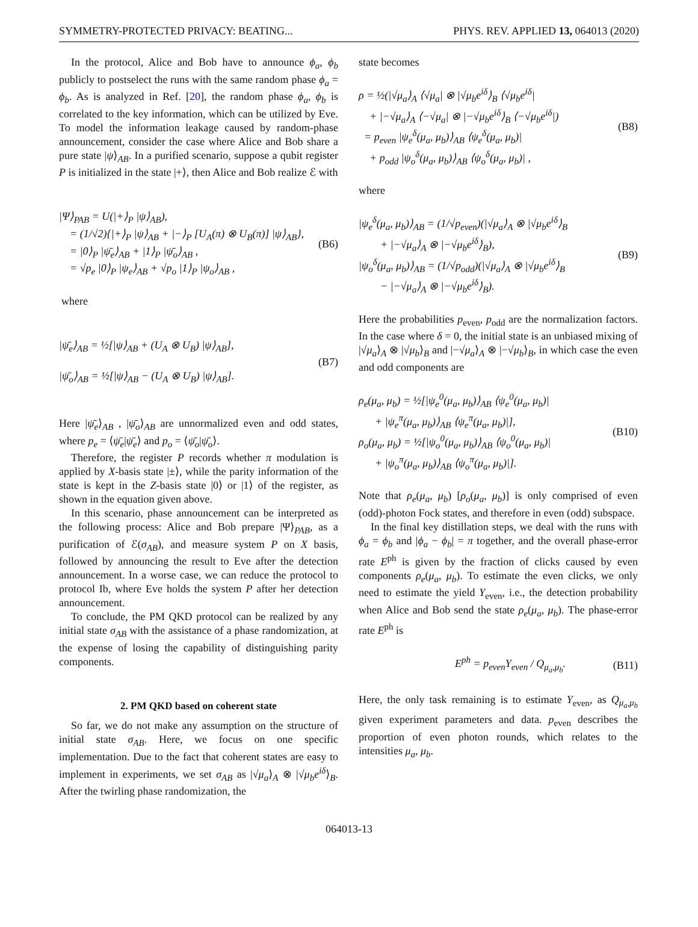SYMMETRY-PROTECTED PRIVACY: BEATING... PHYS. REV. APPLIED 13, 064013 (2020)
In the protocol, Alice and Bob have to announce ϕ<sub>a</sub>, ϕ<sub>b</sub> publicly to postselect the runs with the same random phase ϕ<sub>a</sub> = ϕ<sub>b</sub>. As is analyzed in Ref. [20], the random phase ϕ<sub>a</sub>, ϕ<sub>b</sub> is correlated to the key information, which can be utilized by Eve. To model the information leakage caused by random-phase announcement, consider the case where Alice and Bob share a pure state |ψ⟩<sub>AB</sub>. In a purified scenario, suppose a qubit register P is initialized in the state |+⟩, then Alice and Bob realize ℰ with
|Ψ⟩<sub>PAB</sub> = U(|+⟩<sub>P</sub> |ψ⟩<sub>AB</sub>),
= (1/√2){|+⟩<sub>P</sub> |ψ⟩<sub>AB</sub> + |−⟩<sub>P</sub> [U<sub>A</sub>(π) ⊗ U<sub>B</sub>(π)] |ψ⟩<sub>AB</sub>},
= |0⟩<sub>P</sub> |ψ̄<sub>e</sub>⟩<sub>AB</sub> + |1⟩<sub>P</sub> |ψ̄<sub>o</sub>⟩<sub>AB</sub> ,
= √p<sub>e</sub> |0⟩<sub>P</sub> |ψ<sub>e</sub>⟩<sub>AB</sub> + √p<sub>o</sub> |1⟩<sub>P</sub> |ψ<sub>o</sub>⟩<sub>AB</sub> ,
(B6)
where
|ψ̄<sub>e</sub>⟩<sub>AB</sub> = ½[|ψ⟩<sub>AB</sub> + (U<sub>A</sub> ⊗ U<sub>B</sub>) |ψ⟩<sub>AB</sub>],
|ψ̄<sub>o</sub>⟩<sub>AB</sub> = ½[|ψ⟩<sub>AB</sub> − (U<sub>A</sub> ⊗ U<sub>B</sub>) |ψ⟩<sub>AB</sub>].
(B7)
Here |ψ̄<sub>e</sub>⟩<sub>AB</sub> , |ψ̄<sub>o</sub>⟩<sub>AB</sub> are unnormalized even and odd states, where p<sub>e</sub> = ⟨ψ̄<sub>e</sub>|ψ̄<sub>e</sub>⟩ and p<sub>o</sub> = ⟨ψ̄<sub>o</sub>|ψ̄<sub>o</sub>⟩.
Therefore, the register P records whether π modulation is applied by X-basis state |±⟩, while the parity information of the state is kept in the Z-basis state |0⟩ or |1⟩ of the register, as shown in the equation given above.
In this scenario, phase announcement can be interpreted as the following process: Alice and Bob prepare |Ψ⟩<sub>PAB</sub>, as a purification of ℰ(σ<sub>AB</sub>), and measure system P on X basis, followed by announcing the result to Eve after the detection announcement. In a worse case, we can reduce the protocol to protocol Ib, where Eve holds the system P after her detection announcement.
To conclude, the PM QKD protocol can be realized by any initial state σ<sub>AB</sub> with the assistance of a phase randomization, at the expense of losing the capability of distinguishing parity components.
2. PM QKD based on coherent state
So far, we do not make any assumption on the structure of initial state σ<sub>AB</sub>. Here, we focus on one specific implementation. Due to the fact that coherent states are easy to implement in experiments, we set σ<sub>AB</sub> as |√μ<sub>a</sub>⟩<sub>A</sub> ⊗ |√μ<sub>b</sub> e<sup>iδ</sup>⟩<sub>B</sub>. After the twirling phase randomization, the
state becomes
ρ = ½(|√μ<sub>a</sub>⟩<sub>A</sub> ⟨√μ<sub>a</sub>| ⊗ |√μ<sub>b</sub>e<sup>iδ</sup>⟩<sub>B</sub> ⟨√μ<sub>b</sub>e<sup>iδ</sup>|
+ |−√μ<sub>a</sub>⟩<sub>A</sub> ⟨−√μ<sub>a</sub>| ⊗ |−√μ<sub>b</sub>e<sup>iδ</sup>⟩<sub>B</sub> ⟨−√μ<sub>b</sub>e<sup>iδ</sup>|)
= p<sub>even</sub> |ψ<sub>e</sub><sup>δ</sup>(μ<sub>a</sub>, μ<sub>b</sub>)⟩<sub>AB</sub> ⟨ψ<sub>e</sub><sup>δ</sup>(μ<sub>a</sub>, μ<sub>b</sub>)|
+ p<sub>odd</sub> |ψ<sub>o</sub><sup>δ</sup>(μ<sub>a</sub>, μ<sub>b</sub>)⟩<sub>AB</sub> ⟨ψ<sub>o</sub><sup>δ</sup>(μ<sub>a</sub>, μ<sub>b</sub>)| ,
(B8)
where
|ψ<sub>e</sub><sup>δ</sup>(μ<sub>a</sub>, μ<sub>b</sub>)⟩<sub>AB</sub> = (1/√p<sub>even</sub>)(|√μ<sub>a</sub>⟩<sub>A</sub> ⊗ |√μ<sub>b</sub>e<sup>iδ</sup>⟩<sub>B</sub>
+ |−√μ<sub>a</sub>⟩<sub>A</sub> ⊗ |−√μ<sub>b</sub>e<sup>iδ</sup>⟩<sub>B</sub>),
|ψ<sub>o</sub><sup>δ</sup>(μ<sub>a</sub>, μ<sub>b</sub>)⟩<sub>AB</sub> = (1/√p<sub>odd</sub>)(|√μ<sub>a</sub>⟩<sub>A</sub> ⊗ |√μ<sub>b</sub>e<sup>iδ</sup>⟩<sub>B</sub>
− |−√μ<sub>a</sub>⟩<sub>A</sub> ⊗ |−√μ<sub>b</sub>e<sup>iδ</sup>⟩<sub>B</sub>).
(B9)
Here the probabilities p<sub>even</sub>, p<sub>odd</sub> are the normalization factors. In the case where δ = 0, the initial state is an unbiased mixing of |√μ<sub>a</sub>⟩<sub>A</sub> ⊗ |√μ<sub>b</sub>⟩<sub>B</sub> and |−√μ<sub>a</sub>⟩<sub>A</sub> ⊗ |−√μ<sub>b</sub>⟩<sub>B</sub>, in which case the even and odd components are
ρ<sub>e</sub>(μ<sub>a</sub>, μ<sub>b</sub>) = ½[|ψ<sub>e</sub><sup>0</sup>(μ<sub>a</sub>, μ<sub>b</sub>)⟩<sub>AB</sub> ⟨ψ<sub>e</sub><sup>0</sup>(μ<sub>a</sub>, μ<sub>b</sub>)|
+ |ψ<sub>e</sub><sup>π</sup>(μ<sub>a</sub>, μ<sub>b</sub>)⟩<sub>AB</sub> ⟨ψ<sub>e</sub><sup>π</sup>(μ<sub>a</sub>, μ<sub>b</sub>)|],
ρ<sub>o</sub>(μ<sub>a</sub>, μ<sub>b</sub>) = ½[|ψ<sub>o</sub><sup>0</sup>(μ<sub>a</sub>, μ<sub>b</sub>)⟩<sub>AB</sub> ⟨ψ<sub>o</sub><sup>0</sup>(μ<sub>a</sub>, μ<sub>b</sub>)|
+ |ψ<sub>o</sub><sup>π</sup>(μ<sub>a</sub>, μ<sub>b</sub>)⟩<sub>AB</sub> ⟨ψ<sub>o</sub><sup>π</sup>(μ<sub>a</sub>, μ<sub>b</sub>)|].
(B10)
Note that ρ<sub>e</sub>(μ<sub>a</sub>, μ<sub>b</sub>) [ρ<sub>o</sub>(μ<sub>a</sub>, μ<sub>b</sub>)] is only comprised of even (odd)-photon Fock states, and therefore in even (odd) subspace.
In the final key distillation steps, we deal with the runs with ϕ<sub>a</sub> = ϕ<sub>b</sub> and |ϕ<sub>a</sub> − ϕ<sub>b</sub>| = π together, and the overall phase-error rate E<sup>ph</sup> is given by the fraction of clicks caused by even components ρ<sub>e</sub>(μ<sub>a</sub>, μ<sub>b</sub>). To estimate the even clicks, we only need to estimate the yield Y<sub>even</sub>, i.e., the detection probability when Alice and Bob send the state ρ<sub>e</sub>(μ<sub>a</sub>, μ<sub>b</sub>). The phase-error rate E<sup>ph</sup> is
E<sup>ph</sup> = p<sub>even</sub>Y<sub>even</sub> / Q<sub>μ<sub>a</sub>,μ<sub>b</sub></sub>. (B11)
Here, the only task remaining is to estimate Y<sub>even</sub>, as Q<sub>μ<sub>a</sub>,μ<sub>b</sub></sub> given experiment parameters and data. p<sub>even</sub> describes the proportion of even photon rounds, which relates to the intensities μ<sub>a</sub>, μ<sub>b</sub>.
064013-13